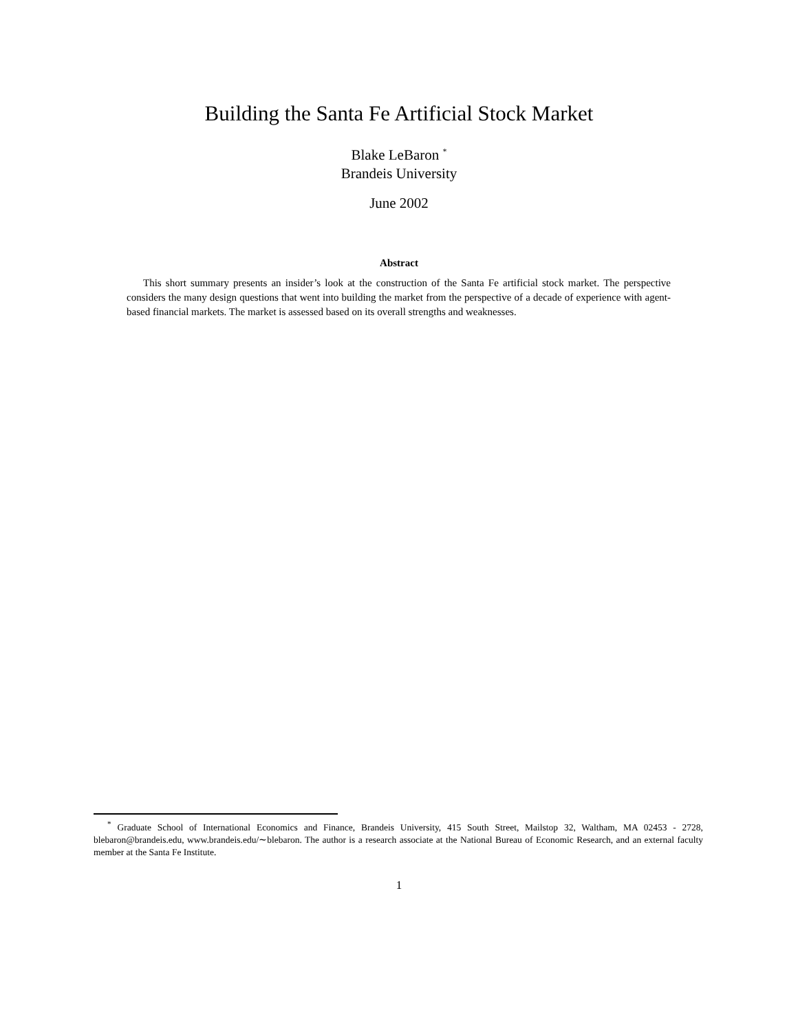Building the Santa Fe Artificial Stock Market
Blake LeBaron <sup>*</sup>
Brandeis University
June 2002
Abstract
This short summary presents an insider’s look at the construction of the Santa Fe artificial stock market. The perspective considers the many design questions that went into building the market from the perspective of a decade of experience with agent-based financial markets. The market is assessed based on its overall strengths and weaknesses.
<sup>*</sup> Graduate School of International Economics and Finance, Brandeis University, 415 South Street, Mailstop 32, Waltham, MA 02453 - 2728, blebaron@brandeis.edu, www.brandeis.edu/∼blebaron. The author is a research associate at the National Bureau of Economic Research, and an external faculty member at the Santa Fe Institute.
1